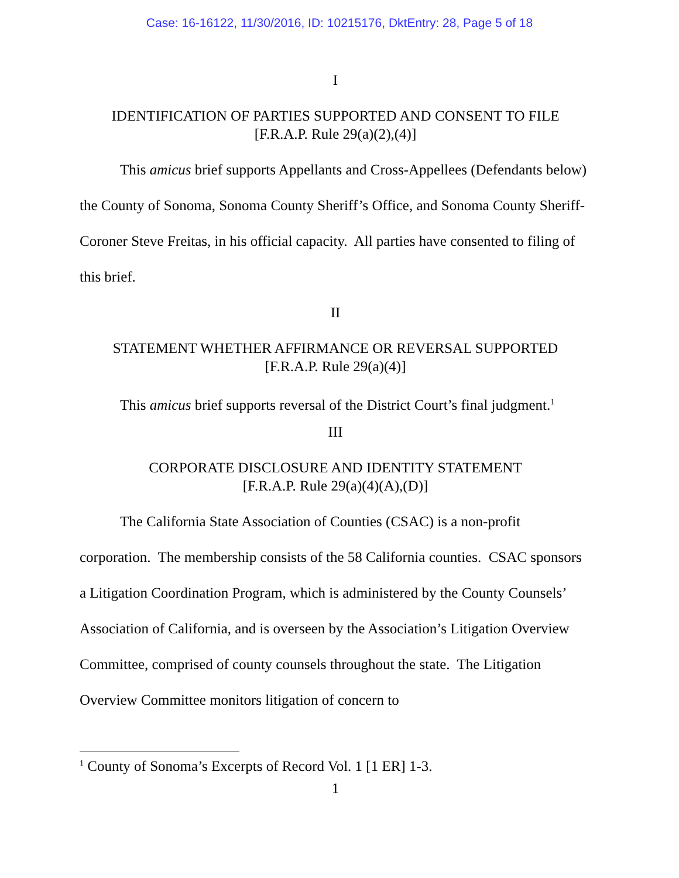Case: 16-16122, 11/30/2016, ID: 10215176, DktEntry: 28, Page 5 of 18
I
IDENTIFICATION OF PARTIES SUPPORTED AND CONSENT TO FILE
[F.R.A.P. Rule 29(a)(2),(4)]
This amicus brief supports Appellants and Cross-Appellees (Defendants below) the County of Sonoma, Sonoma County Sheriff’s Office, and Sonoma County Sheriff-Coroner Steve Freitas, in his official capacity. All parties have consented to filing of this brief.
II
STATEMENT WHETHER AFFIRMANCE OR REVERSAL SUPPORTED
[F.R.A.P. Rule 29(a)(4)]
This amicus brief supports reversal of the District Court’s final judgment.<sup>1</sup>
III
CORPORATE DISCLOSURE AND IDENTITY STATEMENT
[F.R.A.P. Rule 29(a)(4)(A),(D)]
The California State Association of Counties (CSAC) is a non-profit corporation. The membership consists of the 58 California counties. CSAC sponsors a Litigation Coordination Program, which is administered by the County Counsels’ Association of California, and is overseen by the Association’s Litigation Overview Committee, comprised of county counsels throughout the state. The Litigation Overview Committee monitors litigation of concern to
<sup>1</sup> County of Sonoma’s Excerpts of Record Vol. 1 [1 ER] 1-3.
1